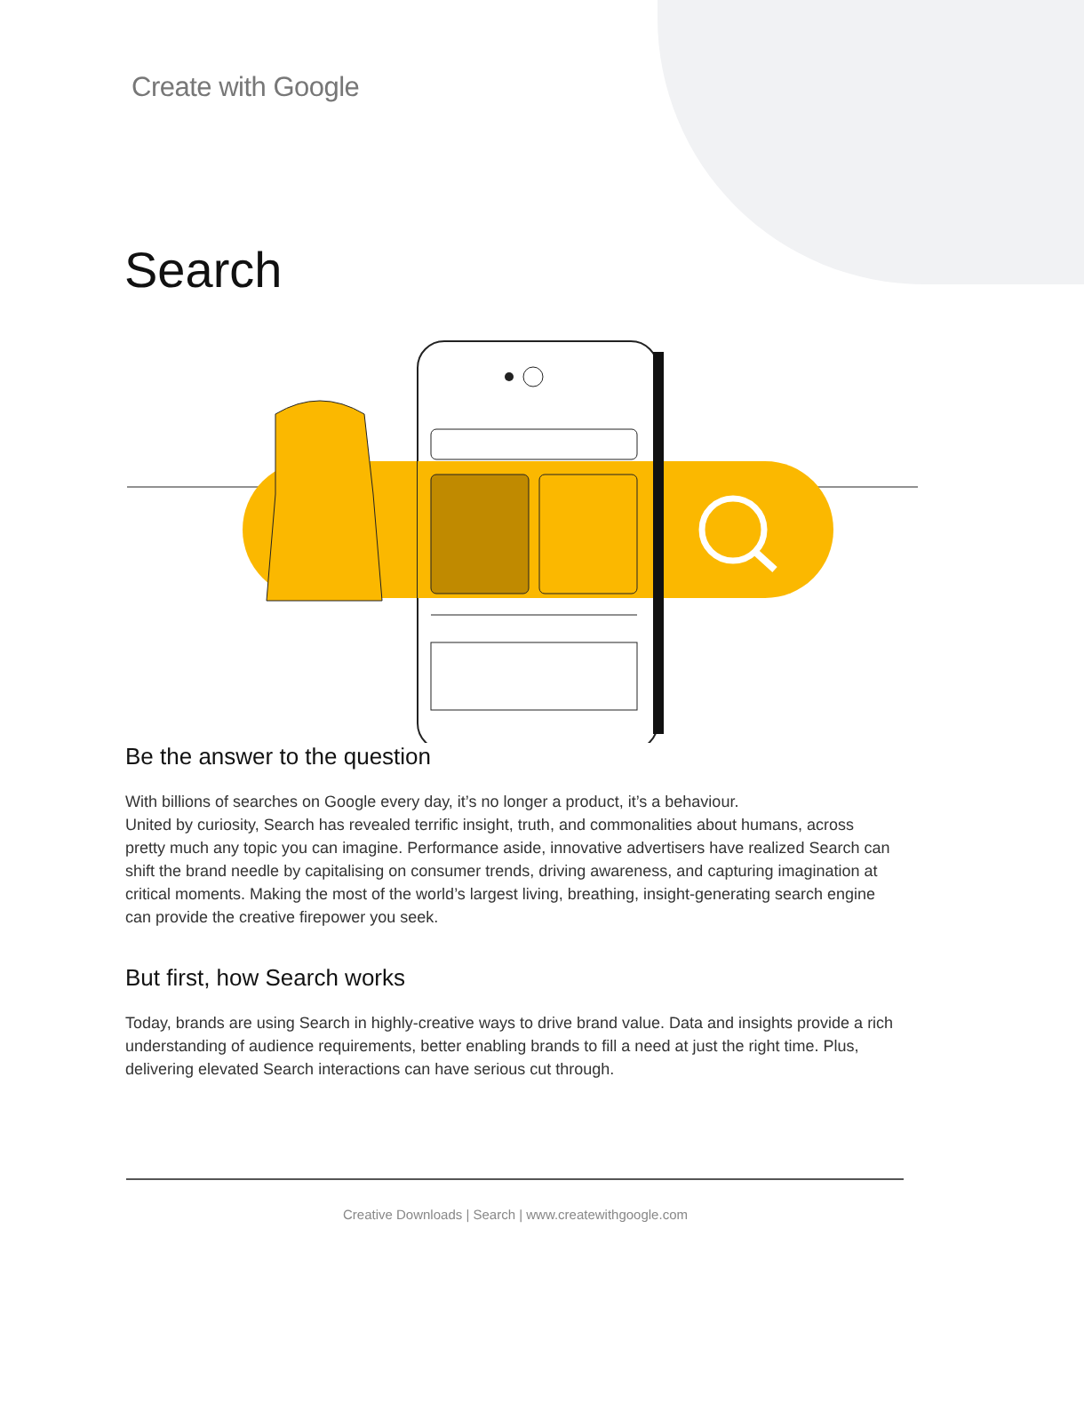Create with Google
Search
Be the answer to the question
With billions of searches on Google every day, it’s no longer a product, it’s a behaviour.
United by curiosity, Search has revealed terrific insight, truth, and commonalities about humans, across pretty much any topic you can imagine. Performance aside, innovative advertisers have realized Search can shift the brand needle by capitalising on consumer trends, driving awareness, and capturing imagination at critical moments. Making the most of the world’s largest living, breathing, insight-generating search engine can provide the creative firepower you seek.
But first, how Search works
Today, brands are using Search in highly-creative ways to drive brand value. Data and insights provide a rich understanding of audience requirements, better enabling brands to fill a need at just the right time. Plus, delivering elevated Search interactions can have serious cut through.
Creative Downloads | Search | www.createwithgoogle.com